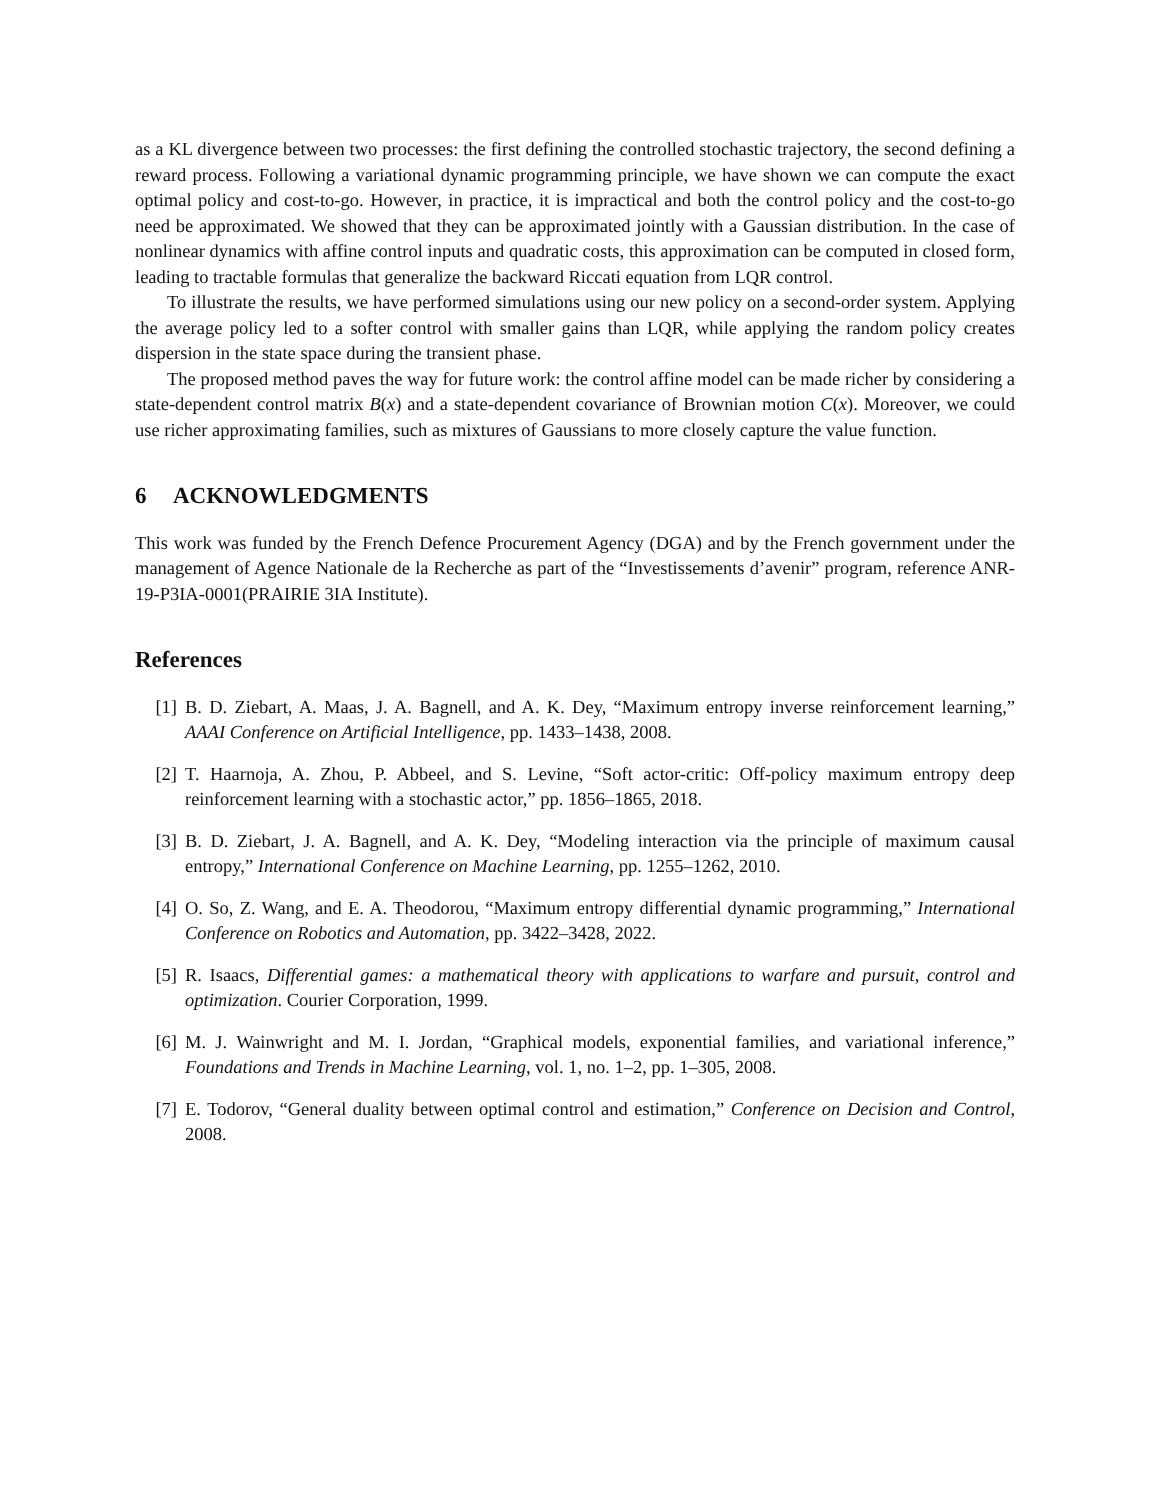as a KL divergence between two processes: the first defining the controlled stochastic trajectory, the second defining a reward process. Following a variational dynamic programming principle, we have shown we can compute the exact optimal policy and cost-to-go. However, in practice, it is impractical and both the control policy and the cost-to-go need be approximated. We showed that they can be approximated jointly with a Gaussian distribution. In the case of nonlinear dynamics with affine control inputs and quadratic costs, this approximation can be computed in closed form, leading to tractable formulas that generalize the backward Riccati equation from LQR control.
To illustrate the results, we have performed simulations using our new policy on a second-order system. Applying the average policy led to a softer control with smaller gains than LQR, while applying the random policy creates dispersion in the state space during the transient phase.
The proposed method paves the way for future work: the control affine model can be made richer by considering a state-dependent control matrix B(x) and a state-dependent covariance of Brownian motion C(x). Moreover, we could use richer approximating families, such as mixtures of Gaussians to more closely capture the value function.
6 ACKNOWLEDGMENTS
This work was funded by the French Defence Procurement Agency (DGA) and by the French government under the management of Agence Nationale de la Recherche as part of the “Investissements d’avenir” program, reference ANR-19-P3IA-0001(PRAIRIE 3IA Institute).
References
[1] B. D. Ziebart, A. Maas, J. A. Bagnell, and A. K. Dey, “Maximum entropy inverse reinforcement learning,” AAAI Conference on Artificial Intelligence, pp. 1433–1438, 2008.
[2] T. Haarnoja, A. Zhou, P. Abbeel, and S. Levine, “Soft actor-critic: Off-policy maximum entropy deep reinforcement learning with a stochastic actor,” pp. 1856–1865, 2018.
[3] B. D. Ziebart, J. A. Bagnell, and A. K. Dey, “Modeling interaction via the principle of maximum causal entropy,” International Conference on Machine Learning, pp. 1255–1262, 2010.
[4] O. So, Z. Wang, and E. A. Theodorou, “Maximum entropy differential dynamic programming,” International Conference on Robotics and Automation, pp. 3422–3428, 2022.
[5] R. Isaacs, Differential games: a mathematical theory with applications to warfare and pursuit, control and optimization. Courier Corporation, 1999.
[6] M. J. Wainwright and M. I. Jordan, “Graphical models, exponential families, and variational inference,” Foundations and Trends in Machine Learning, vol. 1, no. 1–2, pp. 1–305, 2008.
[7] E. Todorov, “General duality between optimal control and estimation,” Conference on Decision and Control, 2008.